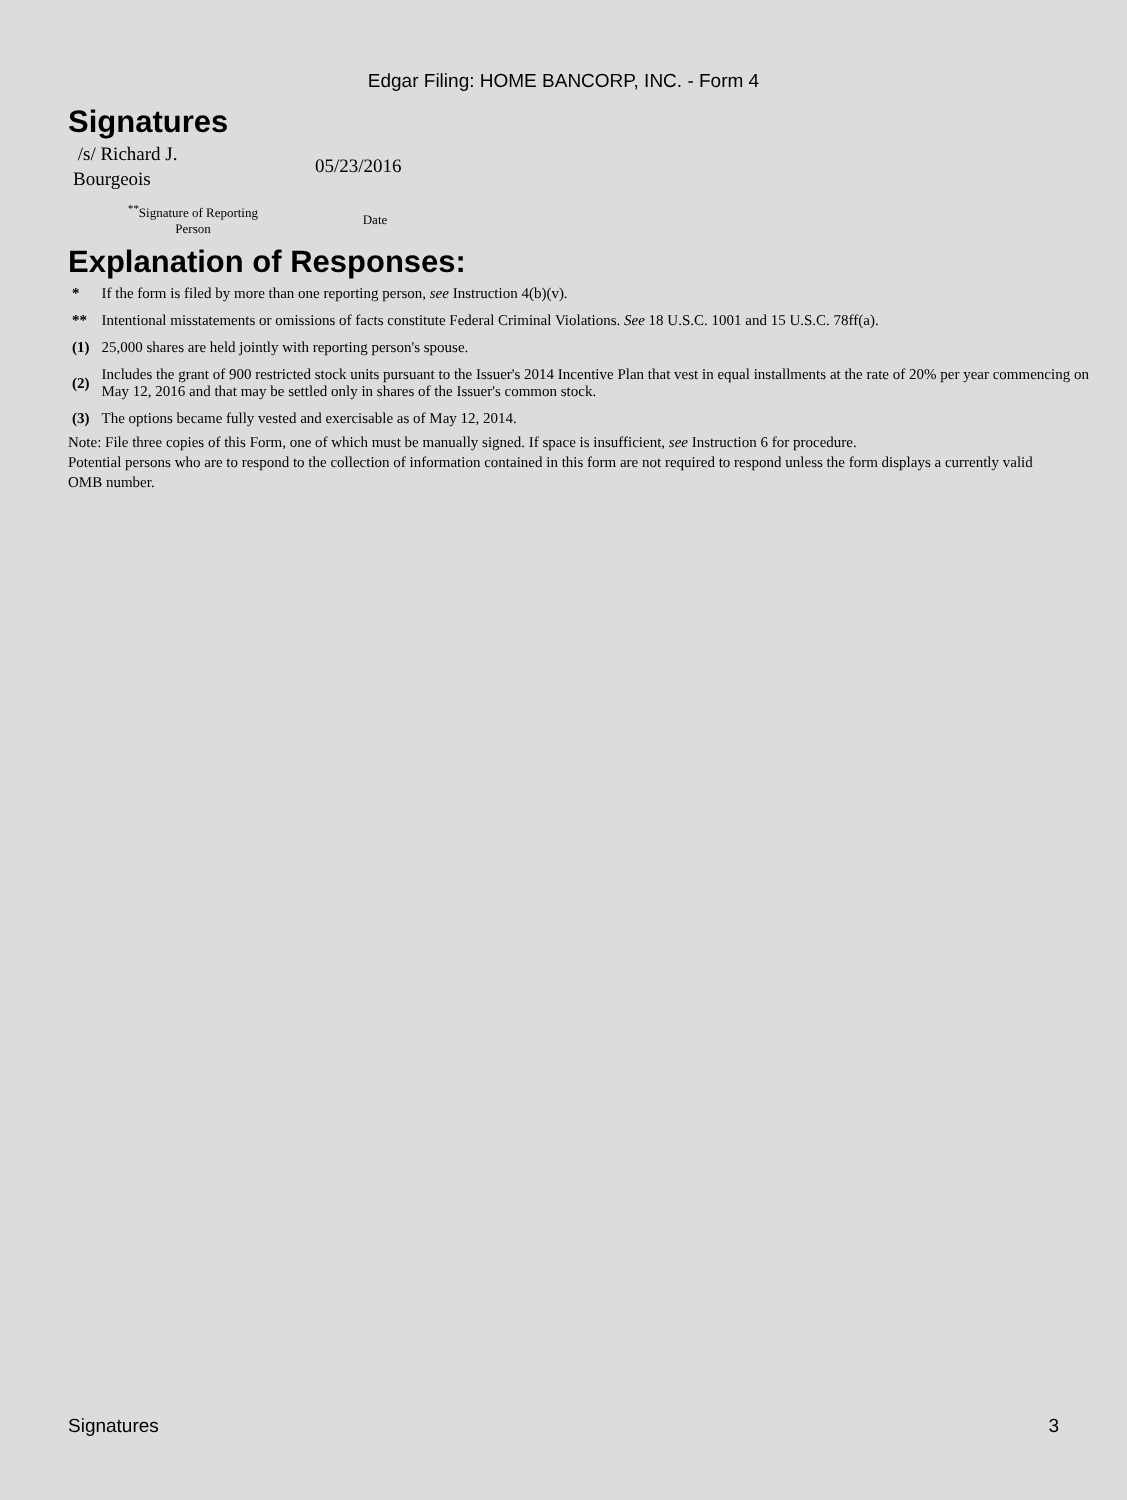Edgar Filing: HOME BANCORP, INC. - Form 4
Signatures
| /s/ Richard J. Bourgeois | 05/23/2016 |
| <sup>**</sup> Signature of Reporting Person | Date |
Explanation of Responses:
| * | If the form is filed by more than one reporting person, see Instruction 4(b)(v). |
| ** | Intentional misstatements or omissions of facts constitute Federal Criminal Violations. See 18 U.S.C. 1001 and 15 U.S.C. 78ff(a). |
| (1) | 25,000 shares are held jointly with reporting person's spouse. |
| (2) | Includes the grant of 900 restricted stock units pursuant to the Issuer's 2014 Incentive Plan that vest in equal installments at the rate of 20% per year commencing on May 12, 2016 and that may be settled only in shares of the Issuer's common stock. |
| (3) | The options became fully vested and exercisable as of May 12, 2014. |
Note: File three copies of this Form, one of which must be manually signed. If space is insufficient, see Instruction 6 for procedure.
Potential persons who are to respond to the collection of information contained in this form are not required to respond unless the form displays a currently valid OMB number.
Signatures 3